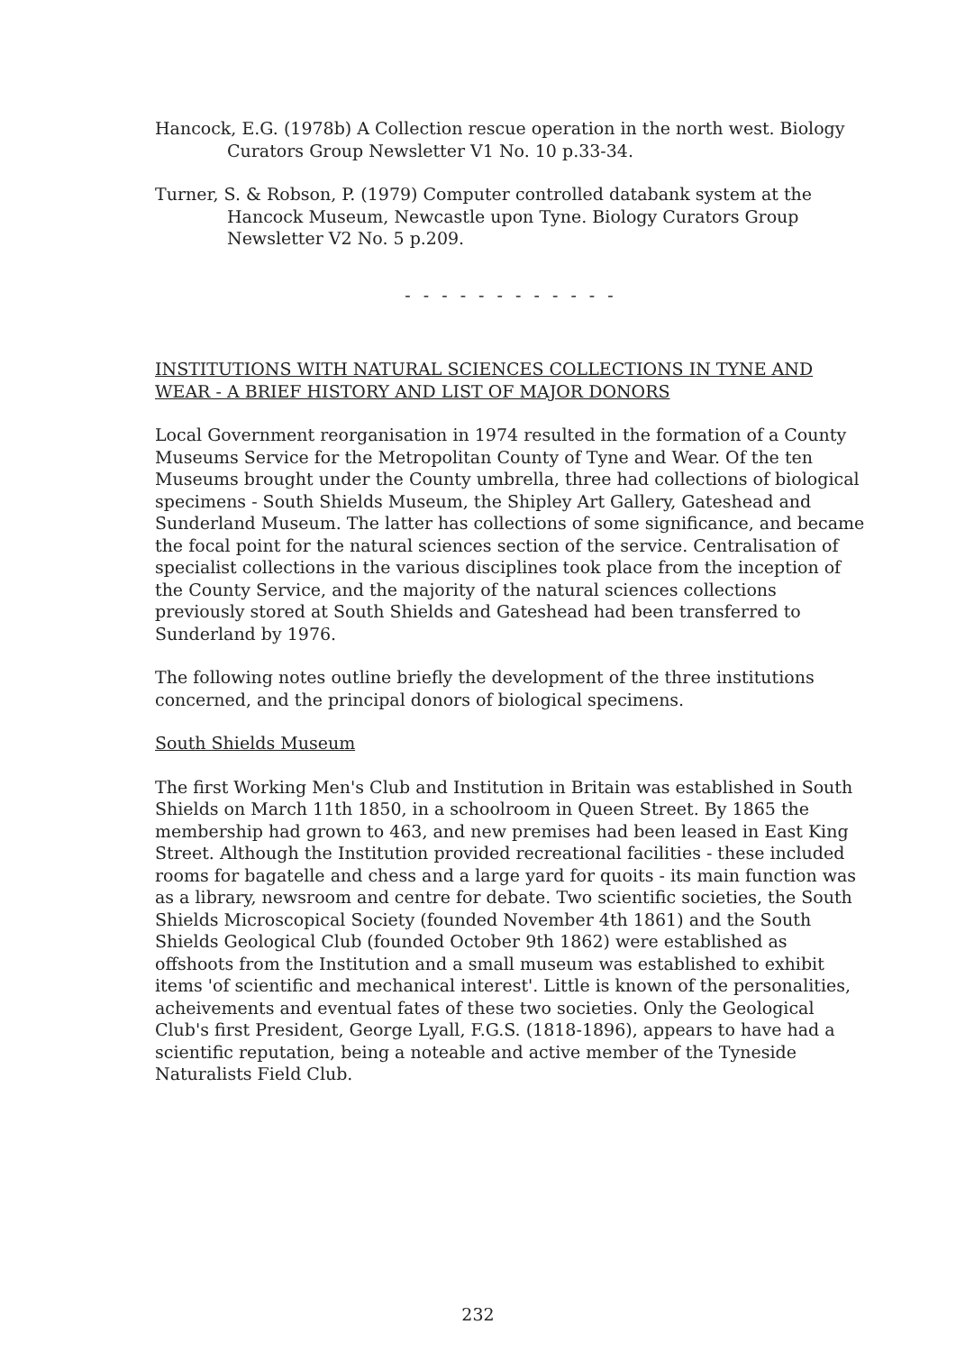Hancock, E.G. (1978b) A Collection rescue operation in the north west. Biology Curators Group Newsletter V1 No. 10 p.33-34.
Turner, S. & Robson, P. (1979) Computer controlled databank system at the Hancock Museum, Newcastle upon Tyne. Biology Curators Group Newsletter V2 No. 5 p.209.
- - - - - - - - - - - -
INSTITUTIONS WITH NATURAL SCIENCES COLLECTIONS IN TYNE AND WEAR - A BRIEF HISTORY AND LIST OF MAJOR DONORS
Local Government reorganisation in 1974 resulted in the formation of a County Museums Service for the Metropolitan County of Tyne and Wear. Of the ten Museums brought under the County umbrella, three had collections of biological specimens - South Shields Museum, the Shipley Art Gallery, Gateshead and Sunderland Museum. The latter has collections of some significance, and became the focal point for the natural sciences section of the service. Centralisation of specialist collections in the various disciplines took place from the inception of the County Service, and the majority of the natural sciences collections previously stored at South Shields and Gateshead had been transferred to Sunderland by 1976.
The following notes outline briefly the development of the three institutions concerned, and the principal donors of biological specimens.
South Shields Museum
The first Working Men's Club and Institution in Britain was established in South Shields on March 11th 1850, in a schoolroom in Queen Street. By 1865 the membership had grown to 463, and new premises had been leased in East King Street. Although the Institution provided recreational facilities - these included rooms for bagatelle and chess and a large yard for quoits - its main function was as a library, newsroom and centre for debate. Two scientific societies, the South Shields Microscopical Society (founded November 4th 1861) and the South Shields Geological Club (founded October 9th 1862) were established as offshoots from the Institution and a small museum was established to exhibit items 'of scientific and mechanical interest'. Little is known of the personalities, acheivements and eventual fates of these two societies. Only the Geological Club's first President, George Lyall, F.G.S. (1818-1896), appears to have had a scientific reputation, being a noteable and active member of the Tyneside Naturalists Field Club.
232